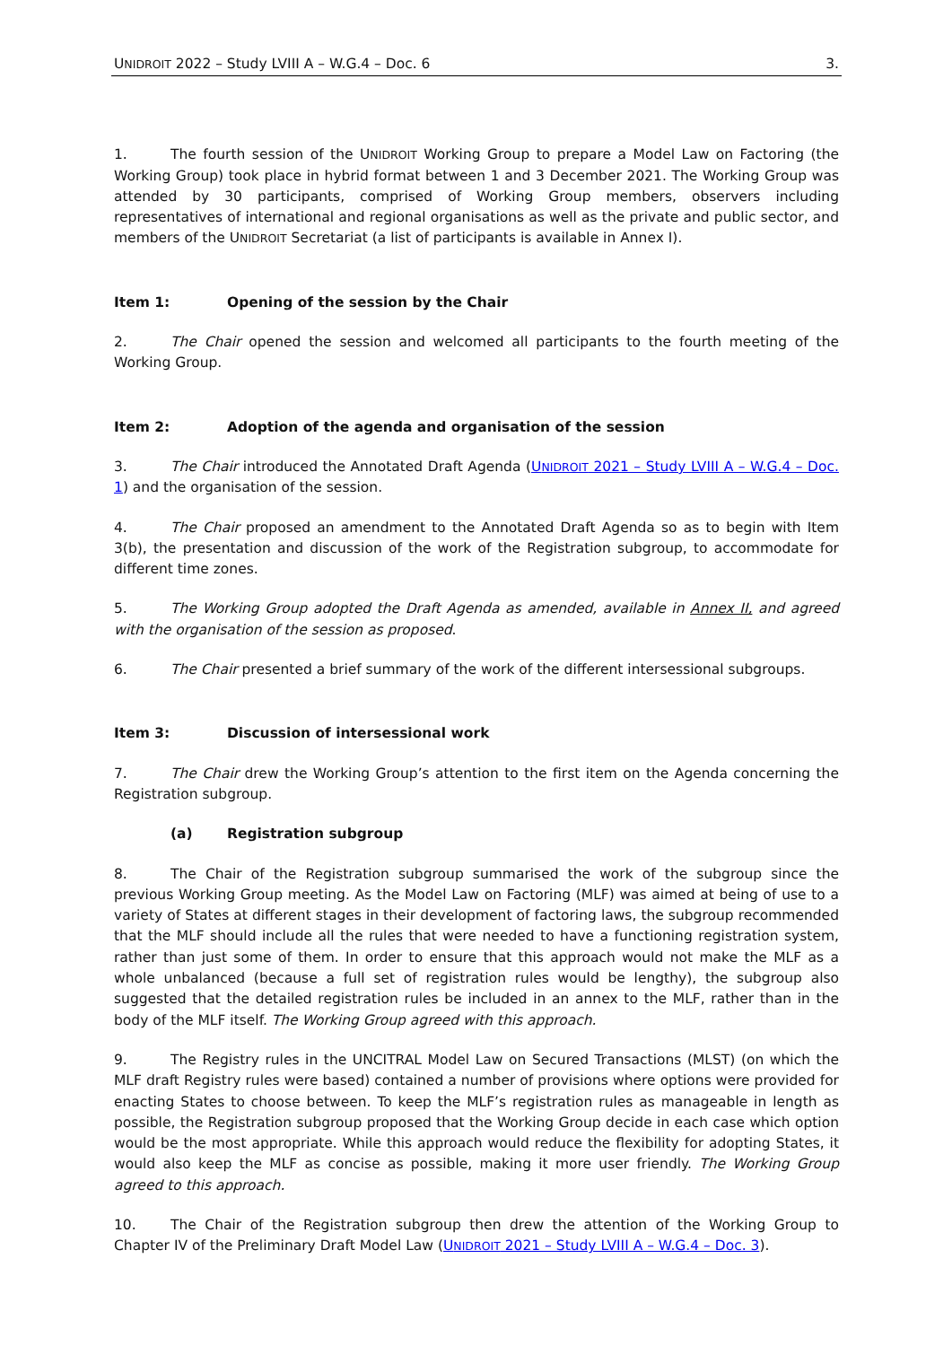UNIDROIT 2022 – Study LVIII A – W.G.4 – Doc. 6 3.
1. The fourth session of the UNIDROIT Working Group to prepare a Model Law on Factoring (the Working Group) took place in hybrid format between 1 and 3 December 2021. The Working Group was attended by 30 participants, comprised of Working Group members, observers including representatives of international and regional organisations as well as the private and public sector, and members of the UNIDROIT Secretariat (a list of participants is available in Annex I).
Item 1: Opening of the session by the Chair
2. The Chair opened the session and welcomed all participants to the fourth meeting of the Working Group.
Item 2: Adoption of the agenda and organisation of the session
3. The Chair introduced the Annotated Draft Agenda (UNIDROIT 2021 – Study LVIII A – W.G.4 – Doc. 1) and the organisation of the session.
4. The Chair proposed an amendment to the Annotated Draft Agenda so as to begin with Item 3(b), the presentation and discussion of the work of the Registration subgroup, to accommodate for different time zones.
5. The Working Group adopted the Draft Agenda as amended, available in Annex II, and agreed with the organisation of the session as proposed.
6. The Chair presented a brief summary of the work of the different intersessional subgroups.
Item 3: Discussion of intersessional work
7. The Chair drew the Working Group’s attention to the first item on the Agenda concerning the Registration subgroup.
(a) Registration subgroup
8. The Chair of the Registration subgroup summarised the work of the subgroup since the previous Working Group meeting. As the Model Law on Factoring (MLF) was aimed at being of use to a variety of States at different stages in their development of factoring laws, the subgroup recommended that the MLF should include all the rules that were needed to have a functioning registration system, rather than just some of them. In order to ensure that this approach would not make the MLF as a whole unbalanced (because a full set of registration rules would be lengthy), the subgroup also suggested that the detailed registration rules be included in an annex to the MLF, rather than in the body of the MLF itself. The Working Group agreed with this approach.
9. The Registry rules in the UNCITRAL Model Law on Secured Transactions (MLST) (on which the MLF draft Registry rules were based) contained a number of provisions where options were provided for enacting States to choose between. To keep the MLF’s registration rules as manageable in length as possible, the Registration subgroup proposed that the Working Group decide in each case which option would be the most appropriate. While this approach would reduce the flexibility for adopting States, it would also keep the MLF as concise as possible, making it more user friendly. The Working Group agreed to this approach.
10. The Chair of the Registration subgroup then drew the attention of the Working Group to Chapter IV of the Preliminary Draft Model Law (UNIDROIT 2021 – Study LVIII A – W.G.4 – Doc. 3).